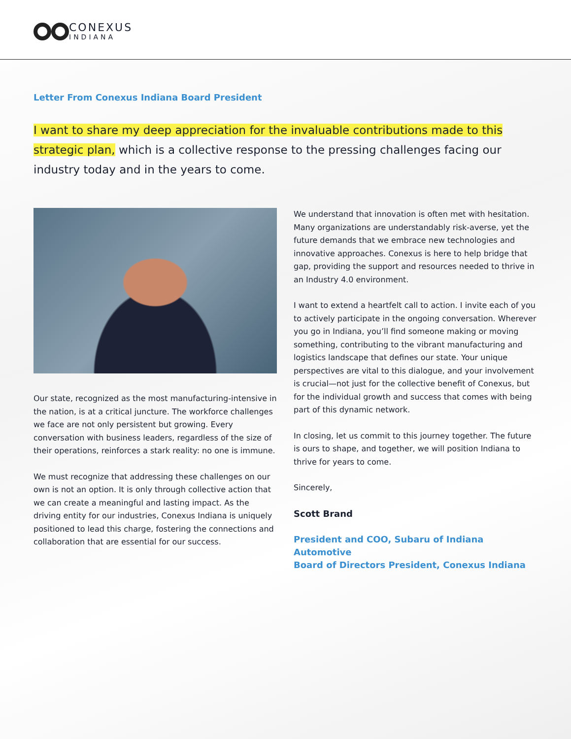CONEXUS
INDIANA
Letter From Conexus Indiana Board President
I want to share my deep appreciation for the invaluable contributions made to this strategic plan, which is a collective response to the pressing challenges facing our industry today and in the years to come.
Our state, recognized as the most manufacturing-intensive in the nation, is at a critical juncture. The workforce challenges we face are not only persistent but growing. Every conversation with business leaders, regardless of the size of their operations, reinforces a stark reality: no one is immune.
We must recognize that addressing these challenges on our own is not an option. It is only through collective action that we can create a meaningful and lasting impact. As the driving entity for our industries, Conexus Indiana is uniquely positioned to lead this charge, fostering the connections and collaboration that are essential for our success.
We understand that innovation is often met with hesitation. Many organizations are understandably risk-averse, yet the future demands that we embrace new technologies and innovative approaches. Conexus is here to help bridge that gap, providing the support and resources needed to thrive in an Industry 4.0 environment.
I want to extend a heartfelt call to action. I invite each of you to actively participate in the ongoing conversation. Wherever you go in Indiana, you’ll find someone making or moving something, contributing to the vibrant manufacturing and logistics landscape that defines our state. Your unique perspectives are vital to this dialogue, and your involvement is crucial—not just for the collective benefit of Conexus, but for the individual growth and success that comes with being part of this dynamic network.
In closing, let us commit to this journey together. The future is ours to shape, and together, we will position Indiana to thrive for years to come.
Sincerely,
Scott Brand
President and COO, Subaru of Indiana Automotive
Board of Directors President, Conexus Indiana